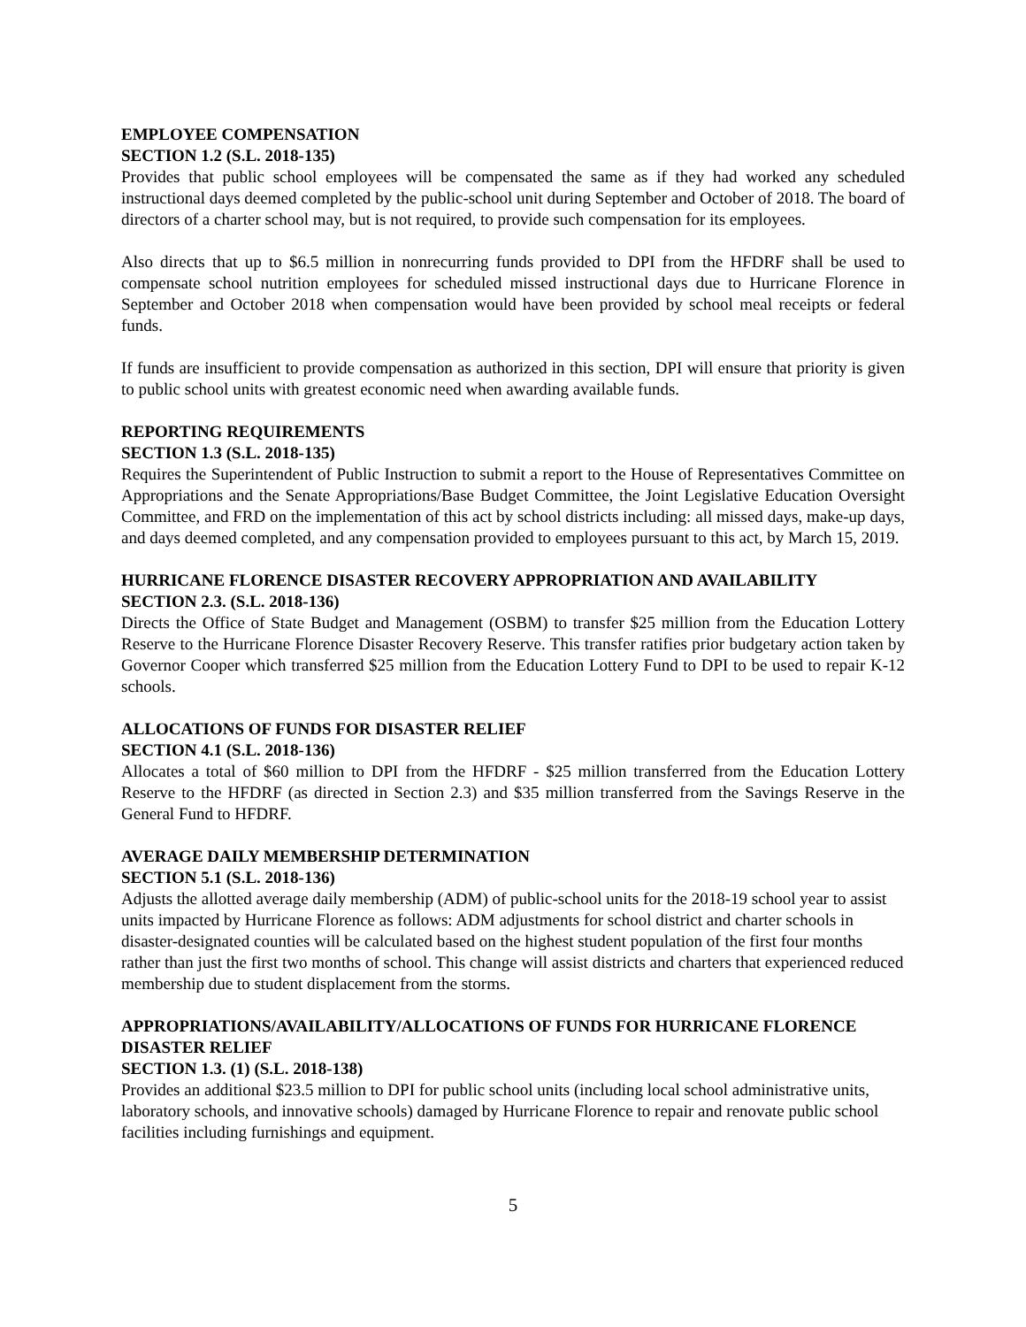EMPLOYEE COMPENSATION
SECTION 1.2 (S.L. 2018-135)
Provides that public school employees will be compensated the same as if they had worked any scheduled instructional days deemed completed by the public-school unit during September and October of 2018. The board of directors of a charter school may, but is not required, to provide such compensation for its employees.
Also directs that up to $6.5 million in nonrecurring funds provided to DPI from the HFDRF shall be used to compensate school nutrition employees for scheduled missed instructional days due to Hurricane Florence in September and October 2018 when compensation would have been provided by school meal receipts or federal funds.
If funds are insufficient to provide compensation as authorized in this section, DPI will ensure that priority is given to public school units with greatest economic need when awarding available funds.
REPORTING REQUIREMENTS
SECTION 1.3 (S.L. 2018-135)
Requires the Superintendent of Public Instruction to submit a report to the House of Representatives Committee on Appropriations and the Senate Appropriations/Base Budget Committee, the Joint Legislative Education Oversight Committee, and FRD on the implementation of this act by school districts including: all missed days, make-up days, and days deemed completed, and any compensation provided to employees pursuant to this act, by March 15, 2019.
HURRICANE FLORENCE DISASTER RECOVERY APPROPRIATION AND AVAILABILITY
SECTION 2.3. (S.L. 2018-136)
Directs the Office of State Budget and Management (OSBM) to transfer $25 million from the Education Lottery Reserve to the Hurricane Florence Disaster Recovery Reserve. This transfer ratifies prior budgetary action taken by Governor Cooper which transferred $25 million from the Education Lottery Fund to DPI to be used to repair K-12 schools.
ALLOCATIONS OF FUNDS FOR DISASTER RELIEF
SECTION 4.1 (S.L. 2018-136)
Allocates a total of $60 million to DPI from the HFDRF - $25 million transferred from the Education Lottery Reserve to the HFDRF (as directed in Section 2.3) and $35 million transferred from the Savings Reserve in the General Fund to HFDRF.
AVERAGE DAILY MEMBERSHIP DETERMINATION
SECTION 5.1 (S.L. 2018-136)
Adjusts the allotted average daily membership (ADM) of public-school units for the 2018-19 school year to assist units impacted by Hurricane Florence as follows: ADM adjustments for school district and charter schools in disaster-designated counties will be calculated based on the highest student population of the first four months rather than just the first two months of school. This change will assist districts and charters that experienced reduced membership due to student displacement from the storms.
APPROPRIATIONS/AVAILABILITY/ALLOCATIONS OF FUNDS FOR HURRICANE FLORENCE DISASTER RELIEF
SECTION 1.3. (1) (S.L. 2018-138)
Provides an additional $23.5 million to DPI for public school units (including local school administrative units, laboratory schools, and innovative schools) damaged by Hurricane Florence to repair and renovate public school facilities including furnishings and equipment.
5